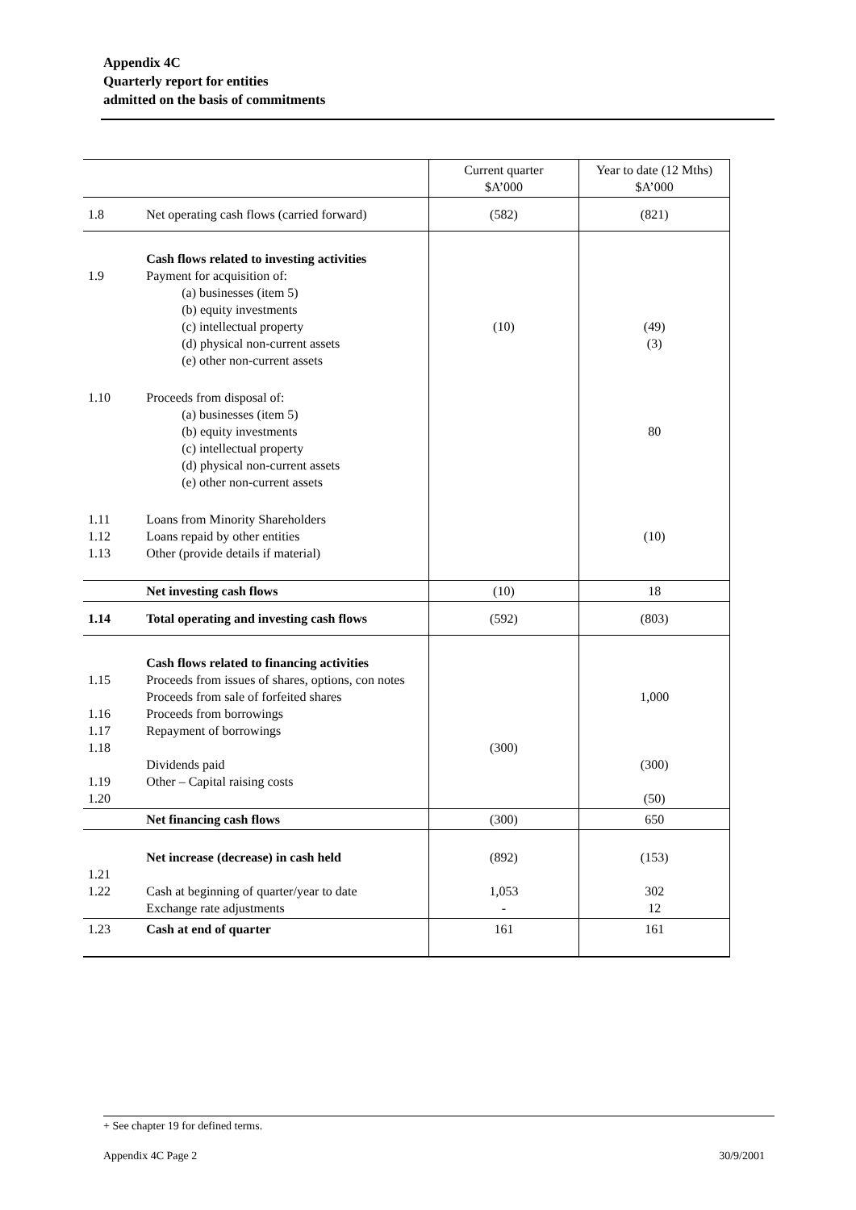Appendix 4C
Quarterly report for entities
admitted on the basis of commitments
| | | Current quarter $A’000 | Year to date (12 Mths) $A’000 |
| 1.8 | Net operating cash flows (carried forward) | (582) | (821) |
| 1.9 | Cash flows related to investing activities Payment for acquisition of: (a) businesses (item 5) (b) equity investments (c) intellectual property (d) physical non-current assets (e) other non-current assets | (10) | (49) (3) |
| 1.10 | Proceeds from disposal of: (a) businesses (item 5) (b) equity investments (c) intellectual property (d) physical non-current assets (e) other non-current assets | | 80 |
| 1.11 1.12 1.13 | Loans from Minority Shareholders Loans repaid by other entities Other (provide details if material) | | (10) |
| | Net investing cash flows | (10) | 18 |
| 1.14 | Total operating and investing cash flows | (592) | (803) |
| 1.15 1.16 1.17 1.18 1.19 1.20 | Cash flows related to financing activities Proceeds from issues of shares, options, con notes Proceeds from sale of forfeited shares Proceeds from borrowings Repayment of borrowings Dividends paid Other – Capital raising costs | (300) | 1,000 (300) (50) |
| | Net financing cash flows | (300) | 650 |
| 1.21 1.22 | Net increase (decrease) in cash held Cash at beginning of quarter/year to date Exchange rate adjustments | (892) 1,053 - | (153) 302 12 |
| 1.23 | Cash at end of quarter | 161 | 161 |
+ See chapter 19 for defined terms.
Appendix 4C Page 2 30/9/2001